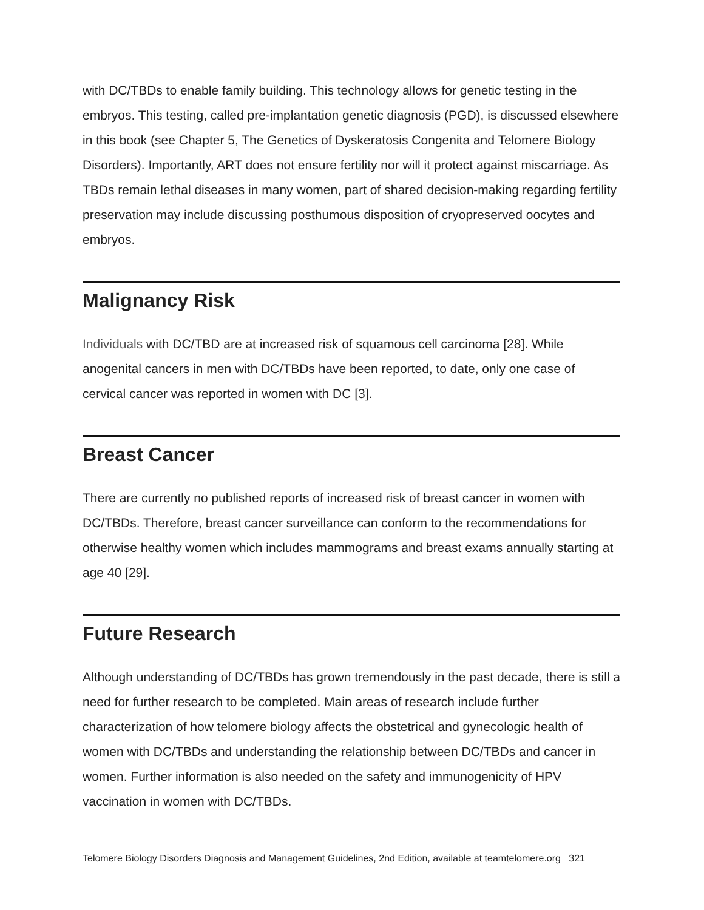with DC/TBDs to enable family building. This technology allows for genetic testing in the embryos. This testing, called pre-implantation genetic diagnosis (PGD), is discussed elsewhere in this book (see Chapter 5, The Genetics of Dyskeratosis Congenita and Telomere Biology Disorders). Importantly, ART does not ensure fertility nor will it protect against miscarriage. As TBDs remain lethal diseases in many women, part of shared decision-making regarding fertility preservation may include discussing posthumous disposition of cryopreserved oocytes and embryos.
Malignancy Risk
Individuals with DC/TBD are at increased risk of squamous cell carcinoma [28]. While anogenital cancers in men with DC/TBDs have been reported, to date, only one case of cervical cancer was reported in women with DC [3].
Breast Cancer
There are currently no published reports of increased risk of breast cancer in women with DC/TBDs. Therefore, breast cancer surveillance can conform to the recommendations for otherwise healthy women which includes mammograms and breast exams annually starting at age 40 [29].
Future Research
Although understanding of DC/TBDs has grown tremendously in the past decade, there is still a need for further research to be completed. Main areas of research include further characterization of how telomere biology affects the obstetrical and gynecologic health of women with DC/TBDs and understanding the relationship between DC/TBDs and cancer in women. Further information is also needed on the safety and immunogenicity of HPV vaccination in women with DC/TBDs.
Telomere Biology Disorders Diagnosis and Management Guidelines, 2nd Edition, available at teamtelomere.org 321